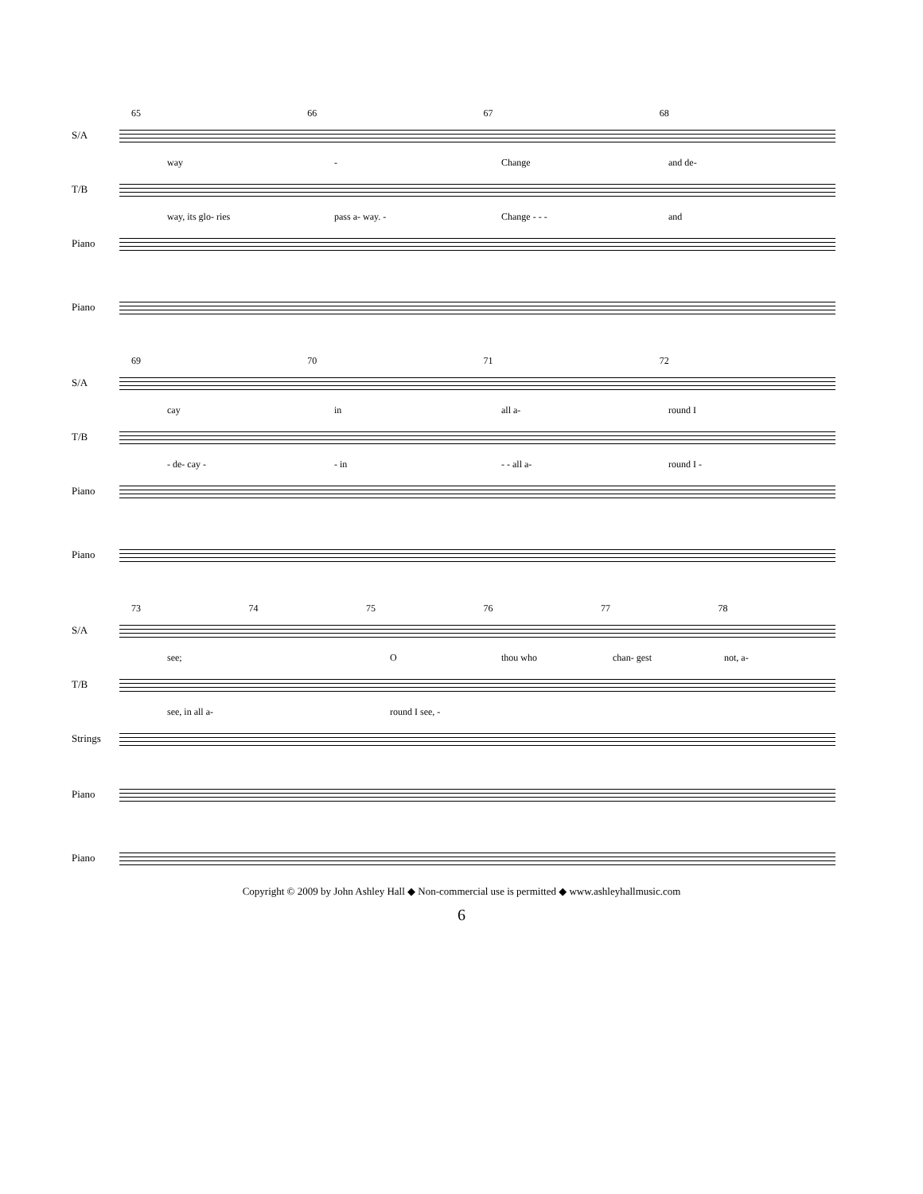65 66 67 68
S/A
way - Change and de-
T/B
way, its glo- ries pass a- way. - Change - - - and
Piano
Piano
69 70 71 72
S/A
cay in all a- round I
T/B
- de- cay - - in - - all a- round I -
Piano
Piano
73 74 75 76 77 78
S/A
see; O thou who chan- gest not, a-
T/B
see, in all a- round I see, -
Strings
Piano
Piano
Copyright © 2009 by John Ashley Hall ◆ Non-commercial use is permitted ◆ www.ashleyhallmusic.com
6